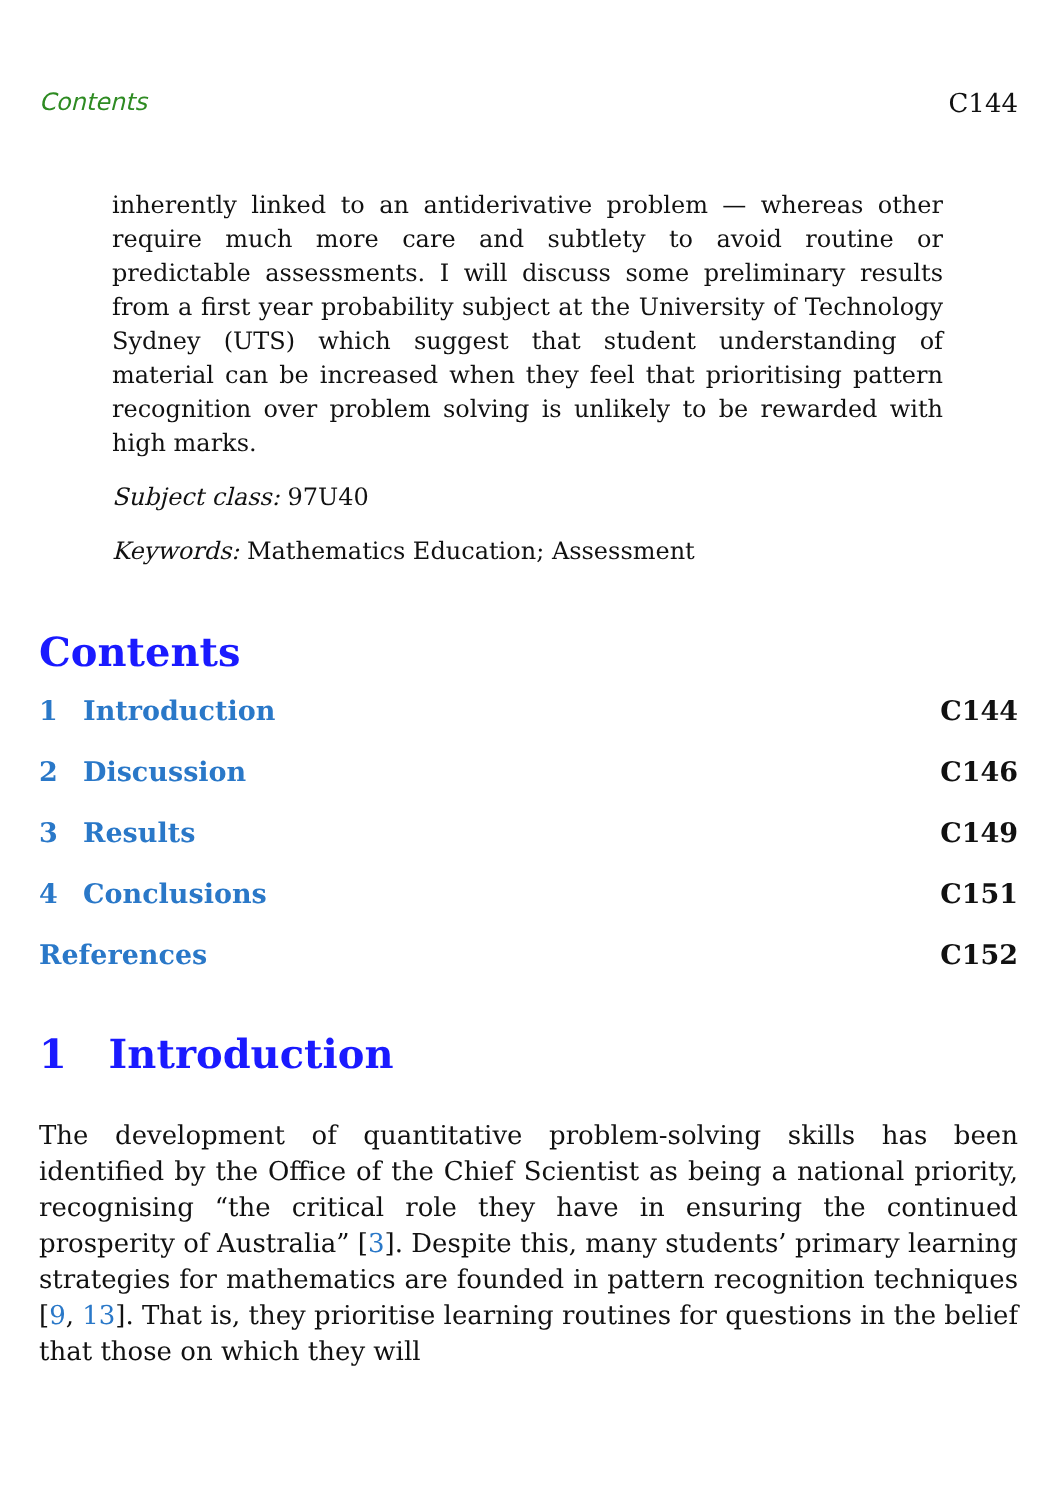Contents C144
inherently linked to an antiderivative problem — whereas other require much more care and subtlety to avoid routine or predictable assessments. I will discuss some preliminary results from a first year probability subject at the University of Technology Sydney (UTS) which suggest that student understanding of material can be increased when they feel that prioritising pattern recognition over problem solving is unlikely to be rewarded with high marks.
Subject class: 97U40
Keywords: Mathematics Education; Assessment
Contents
1 Introduction C144
2 Discussion C146
3 Results C149
4 Conclusions C151
References C152
1 Introduction
The development of quantitative problem-solving skills has been identified by the Office of the Chief Scientist as being a national priority, recognising “the critical role they have in ensuring the continued prosperity of Australia” [3]. Despite this, many students’ primary learning strategies for mathematics are founded in pattern recognition techniques [9, 13]. That is, they prioritise learning routines for questions in the belief that those on which they will